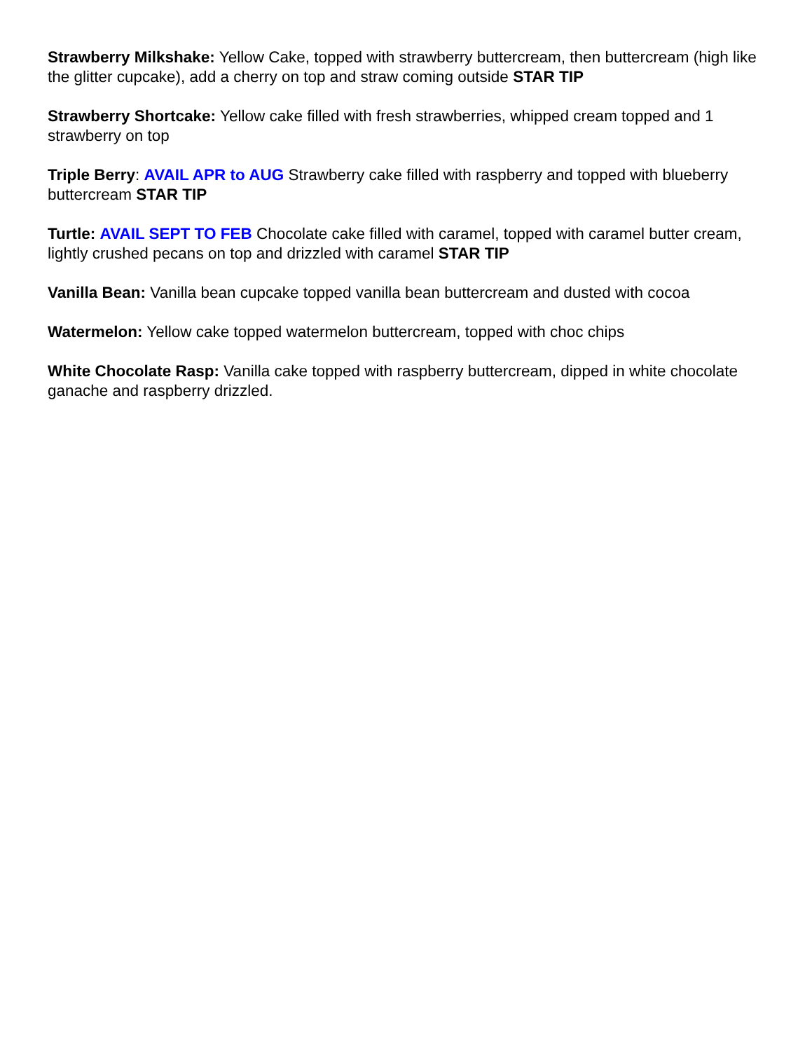Strawberry Milkshake: Yellow Cake, topped with strawberry buttercream, then buttercream (high like the glitter cupcake), add a cherry on top and straw coming outside STAR TIP
Strawberry Shortcake: Yellow cake filled with fresh strawberries, whipped cream topped and 1 strawberry on top
Triple Berry: AVAIL APR to AUG Strawberry cake filled with raspberry and topped with blueberry buttercream STAR TIP
Turtle: AVAIL SEPT TO FEB Chocolate cake filled with caramel, topped with caramel butter cream, lightly crushed pecans on top and drizzled with caramel STAR TIP
Vanilla Bean: Vanilla bean cupcake topped vanilla bean buttercream and dusted with cocoa
Watermelon: Yellow cake topped watermelon buttercream, topped with choc chips
White Chocolate Rasp: Vanilla cake topped with raspberry buttercream, dipped in white chocolate ganache and raspberry drizzled.